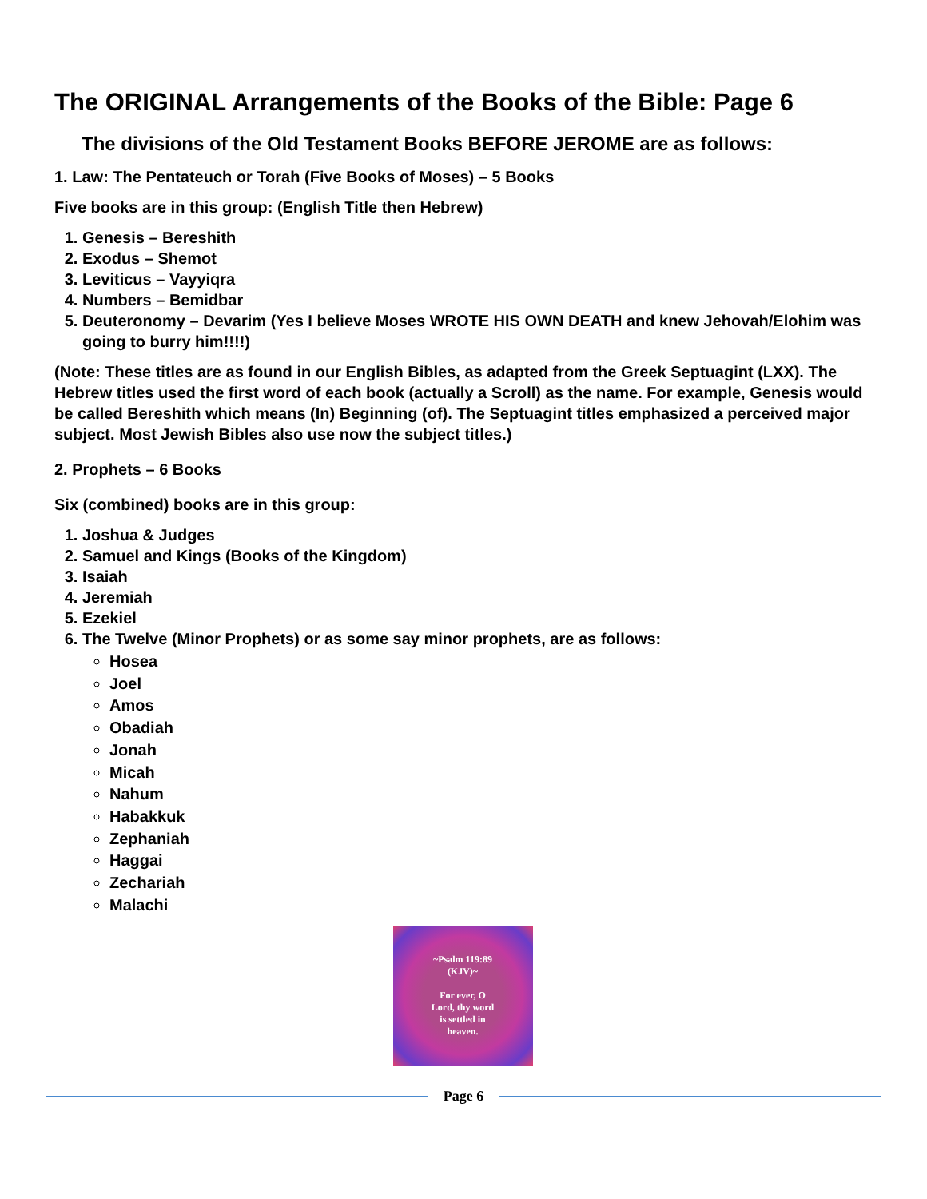The ORIGINAL Arrangements of the Books of the Bible: Page 6
The divisions of the Old Testament Books BEFORE JEROME are as follows:
1. Law: The Pentateuch or Torah (Five Books of Moses) – 5 Books
Five books are in this group: (English Title then Hebrew)
1. Genesis – Bereshith
2. Exodus – Shemot
3. Leviticus – Vayyiqra
4. Numbers – Bemidbar
5. Deuteronomy – Devarim (Yes I believe Moses WROTE HIS OWN DEATH and knew Jehovah/Elohim was going to burry him!!!!)
(Note: These titles are as found in our English Bibles, as adapted from the Greek Septuagint (LXX). The Hebrew titles used the first word of each book (actually a Scroll) as the name. For example, Genesis would be called Bereshith which means (In) Beginning (of). The Septuagint titles emphasized a perceived major subject. Most Jewish Bibles also use now the subject titles.)
2. Prophets – 6 Books
Six (combined) books are in this group:
1. Joshua & Judges
2. Samuel and Kings (Books of the Kingdom)
3. Isaiah
4. Jeremiah
5. Ezekiel
6. The Twelve (Minor Prophets) or as some say minor prophets, are as follows:
Hosea
Joel
Amos
Obadiah
Jonah
Micah
Nahum
Habakkuk
Zephaniah
Haggai
Zechariah
Malachi
~Psalm 119:89
(KJV)~
For ever, O
Lord, thy word
is settled in
heaven.
Page 6